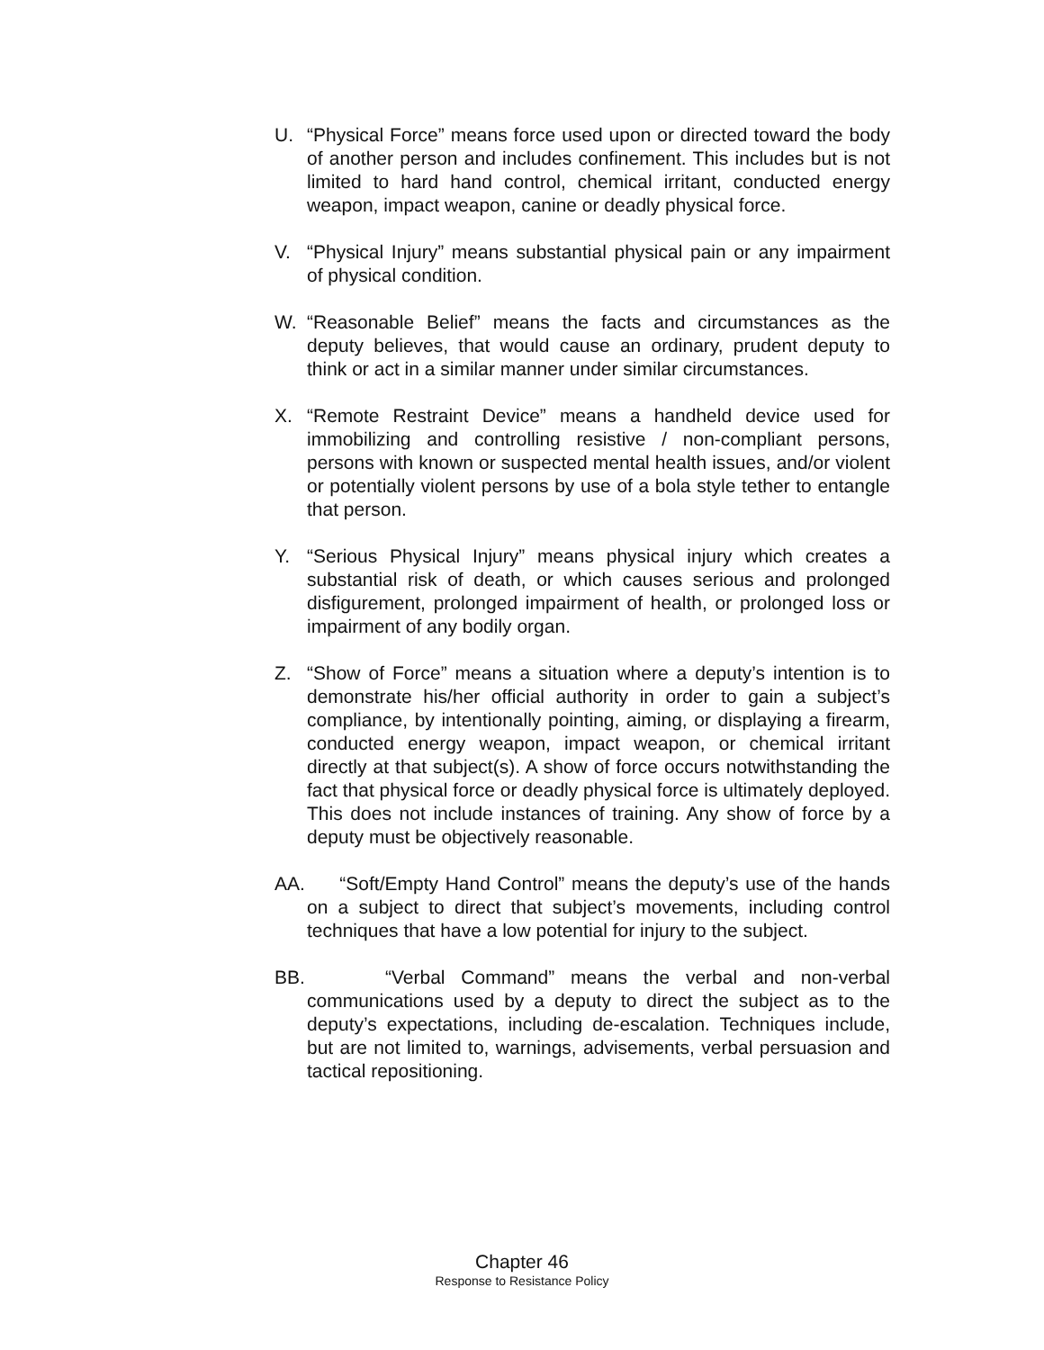U. “Physical Force” means force used upon or directed toward the body of another person and includes confinement. This includes but is not limited to hard hand control, chemical irritant, conducted energy weapon, impact weapon, canine or deadly physical force.
V. “Physical Injury” means substantial physical pain or any impairment of physical condition.
W. “Reasonable Belief” means the facts and circumstances as the deputy believes, that would cause an ordinary, prudent deputy to think or act in a similar manner under similar circumstances.
X. “Remote Restraint Device” means a handheld device used for immobilizing and controlling resistive / non-compliant persons, persons with known or suspected mental health issues, and/or violent or potentially violent persons by use of a bola style tether to entangle that person.
Y. “Serious Physical Injury” means physical injury which creates a substantial risk of death, or which causes serious and prolonged disfigurement, prolonged impairment of health, or prolonged loss or impairment of any bodily organ.
Z. “Show of Force” means a situation where a deputy’s intention is to demonstrate his/her official authority in order to gain a subject’s compliance, by intentionally pointing, aiming, or displaying a firearm, conducted energy weapon, impact weapon, or chemical irritant directly at that subject(s). A show of force occurs notwithstanding the fact that physical force or deadly physical force is ultimately deployed. This does not include instances of training. Any show of force by a deputy must be objectively reasonable.
AA. “Soft/Empty Hand Control” means the deputy’s use of the hands on a subject to direct that subject’s movements, including control techniques that have a low potential for injury to the subject.
BB. “Verbal Command” means the verbal and non-verbal communications used by a deputy to direct the subject as to the deputy’s expectations, including de-escalation. Techniques include, but are not limited to, warnings, advisements, verbal persuasion and tactical repositioning.
Chapter 46
Response to Resistance Policy